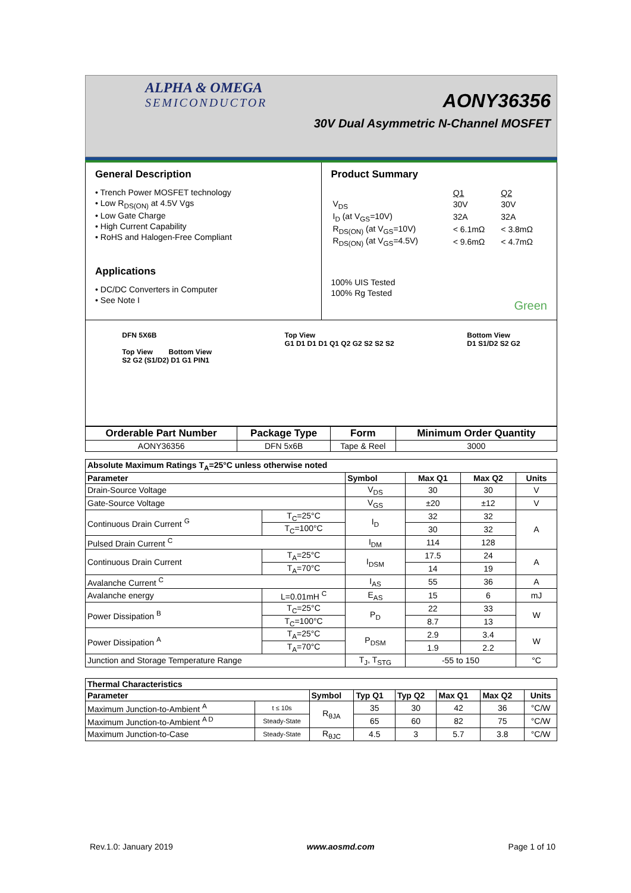ALPHA & OMEGA
SEMICONDUCTOR
AONY36356
30V Dual Asymmetric N-Channel MOSFET
General Description
• Trench Power MOSFET technology
• Low R<sub>DS(ON)</sub> at 4.5V Vgs
• Low Gate Charge
• High Current Capability
• RoHS and Halogen-Free Compliant
Applications
• DC/DC Converters in Computer
• See Note I
Product Summary
| | Q1 | Q2 |
| V<sub>DS</sub> | 30V | 30V |
| I<sub>D</sub> (at V<sub>GS</sub>=10V) | 32A | 32A |
| R<sub>DS(ON)</sub> (at V<sub>GS</sub>=10V) | < 6.1mΩ | < 3.8mΩ |
| R<sub>DS(ON)</sub> (at V<sub>GS</sub>=4.5V) | < 9.6mΩ | < 4.7mΩ |
100% UIS Tested
100% Rg Tested
Green
DFN 5X6B
Top View Bottom View
S2 G2 (S1/D2) D1 G1 PIN1
Top View
G1 D1 D1 D1 Q1 Q2 G2 S2 S2 S2
Bottom View
D1 S1/D2 S2 G2
| Orderable Part Number | Package Type | Form | Minimum Order Quantity |
| --- | --- | --- | --- |
| AONY36356 | DFN 5x6B | Tape & Reel | 3000 |
| Absolute Maximum Ratings T<sub>A</sub>=25°C unless otherwise noted | | | | | |
| --- | --- | --- | --- | --- | --- |
| Parameter | | Symbol | Max Q1 | Max Q2 | Units |
| Drain-Source Voltage | | V<sub>DS</sub> | 30 | 30 | V |
| Gate-Source Voltage | | V<sub>GS</sub> | ±20 | ±12 | V |
| Continuous Drain Current <sup>G</sup> | T<sub>C</sub>=25°C | I<sub>D</sub> | 32 | 32 | A |
| | T<sub>C</sub>=100°C | | 30 | 32 | |
| Pulsed Drain Current <sup>C</sup> | | I<sub>DM</sub> | 114 | 128 | |
| Continuous Drain Current | T<sub>A</sub>=25°C | I<sub>DSM</sub> | 17.5 | 24 | A |
| | T<sub>A</sub>=70°C | | 14 | 19 | |
| Avalanche Current <sup>C</sup> | | I<sub>AS</sub> | 55 | 36 | A |
| Avalanche energy | L=0.01mH <sup>C</sup> | E<sub>AS</sub> | 15 | 6 | mJ |
| Power Dissipation <sup>B</sup> | T<sub>C</sub>=25°C | P<sub>D</sub> | 22 | 33 | W |
| | T<sub>C</sub>=100°C | | 8.7 | 13 | |
| Power Dissipation <sup>A</sup> | T<sub>A</sub>=25°C | P<sub>DSM</sub> | 2.9 | 3.4 | W |
| | T<sub>A</sub>=70°C | | 1.9 | 2.2 | |
| Junction and Storage Temperature Range | | T<sub>J</sub>, T<sub>STG</sub> | -55 to 150 | | °C |
| Thermal Characteristics | | | | | | | |
| --- | --- | --- | --- | --- | --- | --- | --- |
| Parameter | | Symbol | Typ Q1 | Typ Q2 | Max Q1 | Max Q2 | Units |
| Maximum Junction-to-Ambient <sup>A</sup> | t ≤ 10s | R<sub>θJA</sub> | 35 | 30 | 42 | 36 | °C/W |
| Maximum Junction-to-Ambient <sup>A D</sup> | Steady-State | | 65 | 60 | 82 | 75 | °C/W |
| Maximum Junction-to-Case | Steady-State | R<sub>θJC</sub> | 4.5 | 3 | 5.7 | 3.8 | °C/W |
Rev.1.0: January 2019 www.aosmd.com Page 1 of 10